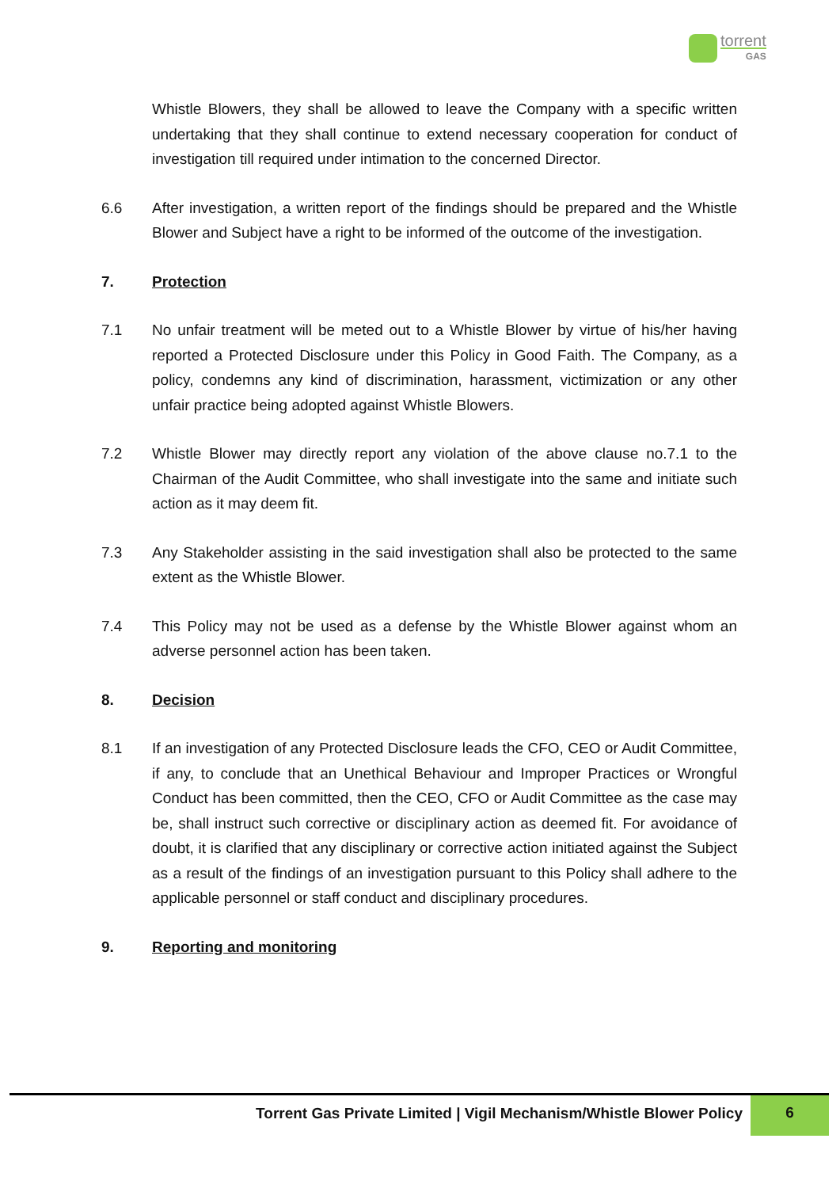torrent
GAS
Whistle Blowers, they shall be allowed to leave the Company with a specific written undertaking that they shall continue to extend necessary cooperation for conduct of investigation till required under intimation to the concerned Director.
6.6 After investigation, a written report of the findings should be prepared and the Whistle Blower and Subject have a right to be informed of the outcome of the investigation.
7. Protection
7.1 No unfair treatment will be meted out to a Whistle Blower by virtue of his/her having reported a Protected Disclosure under this Policy in Good Faith. The Company, as a policy, condemns any kind of discrimination, harassment, victimization or any other unfair practice being adopted against Whistle Blowers.
7.2 Whistle Blower may directly report any violation of the above clause no.7.1 to the Chairman of the Audit Committee, who shall investigate into the same and initiate such action as it may deem fit.
7.3 Any Stakeholder assisting in the said investigation shall also be protected to the same extent as the Whistle Blower.
7.4 This Policy may not be used as a defense by the Whistle Blower against whom an adverse personnel action has been taken.
8. Decision
8.1 If an investigation of any Protected Disclosure leads the CFO, CEO or Audit Committee, if any, to conclude that an Unethical Behaviour and Improper Practices or Wrongful Conduct has been committed, then the CEO, CFO or Audit Committee as the case may be, shall instruct such corrective or disciplinary action as deemed fit. For avoidance of doubt, it is clarified that any disciplinary or corrective action initiated against the Subject as a result of the findings of an investigation pursuant to this Policy shall adhere to the applicable personnel or staff conduct and disciplinary procedures.
9. Reporting and monitoring
Torrent Gas Private Limited | Vigil Mechanism/Whistle Blower Policy
6